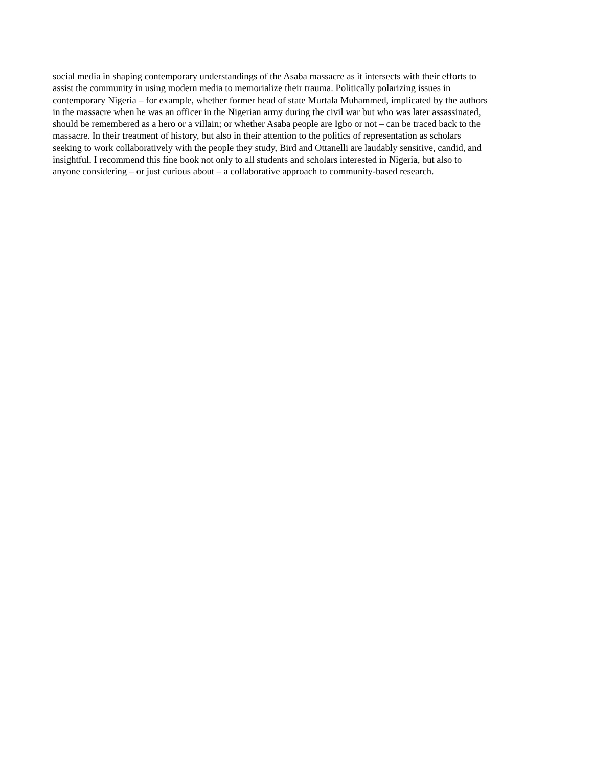social media in shaping contemporary understandings of the Asaba massacre as it intersects with their efforts to
assist the community in using modern media to memorialize their trauma. Politically polarizing issues in
contemporary Nigeria – for example, whether former head of state Murtala Muhammed, implicated by the authors
in the massacre when he was an officer in the Nigerian army during the civil war but who was later assassinated,
should be remembered as a hero or a villain; or whether Asaba people are Igbo or not – can be traced back to the
massacre. In their treatment of history, but also in their attention to the politics of representation as scholars
seeking to work collaboratively with the people they study, Bird and Ottanelli are laudably sensitive, candid, and
insightful. I recommend this fine book not only to all students and scholars interested in Nigeria, but also to
anyone considering – or just curious about – a collaborative approach to community-based research.